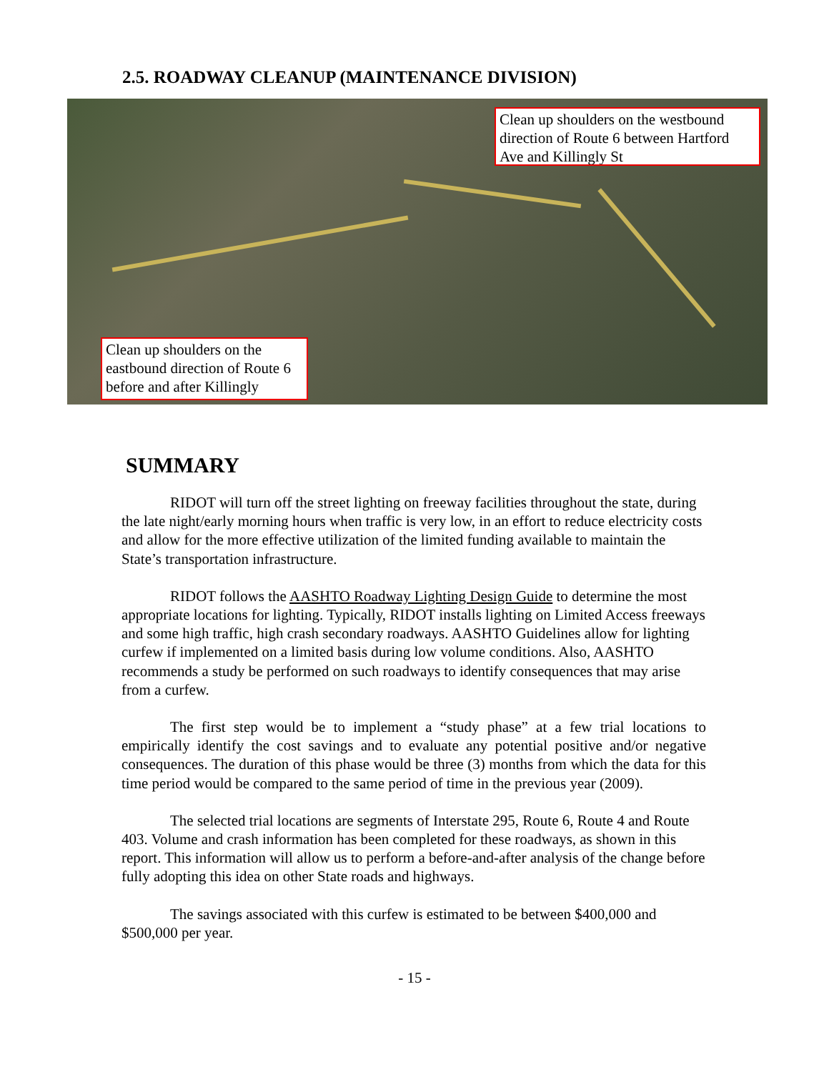2.5. ROADWAY CLEANUP (MAINTENANCE DIVISION)
Clean up shoulders on the westbound direction of Route 6 between Hartford Ave and Killingly St
Clean up shoulders on the eastbound direction of Route 6 before and after Killingly
SUMMARY
RIDOT will turn off the street lighting on freeway facilities throughout the state, during the late night/early morning hours when traffic is very low, in an effort to reduce electricity costs and allow for the more effective utilization of the limited funding available to maintain the State’s transportation infrastructure.
RIDOT follows the AASHTO Roadway Lighting Design Guide to determine the most appropriate locations for lighting. Typically, RIDOT installs lighting on Limited Access freeways and some high traffic, high crash secondary roadways. AASHTO Guidelines allow for lighting curfew if implemented on a limited basis during low volume conditions. Also, AASHTO recommends a study be performed on such roadways to identify consequences that may arise from a curfew.
The first step would be to implement a “study phase” at a few trial locations to empirically identify the cost savings and to evaluate any potential positive and/or negative consequences. The duration of this phase would be three (3) months from which the data for this time period would be compared to the same period of time in the previous year (2009).
The selected trial locations are segments of Interstate 295, Route 6, Route 4 and Route 403. Volume and crash information has been completed for these roadways, as shown in this report. This information will allow us to perform a before-and-after analysis of the change before fully adopting this idea on other State roads and highways.
The savings associated with this curfew is estimated to be between $400,000 and $500,000 per year.
- 15 -